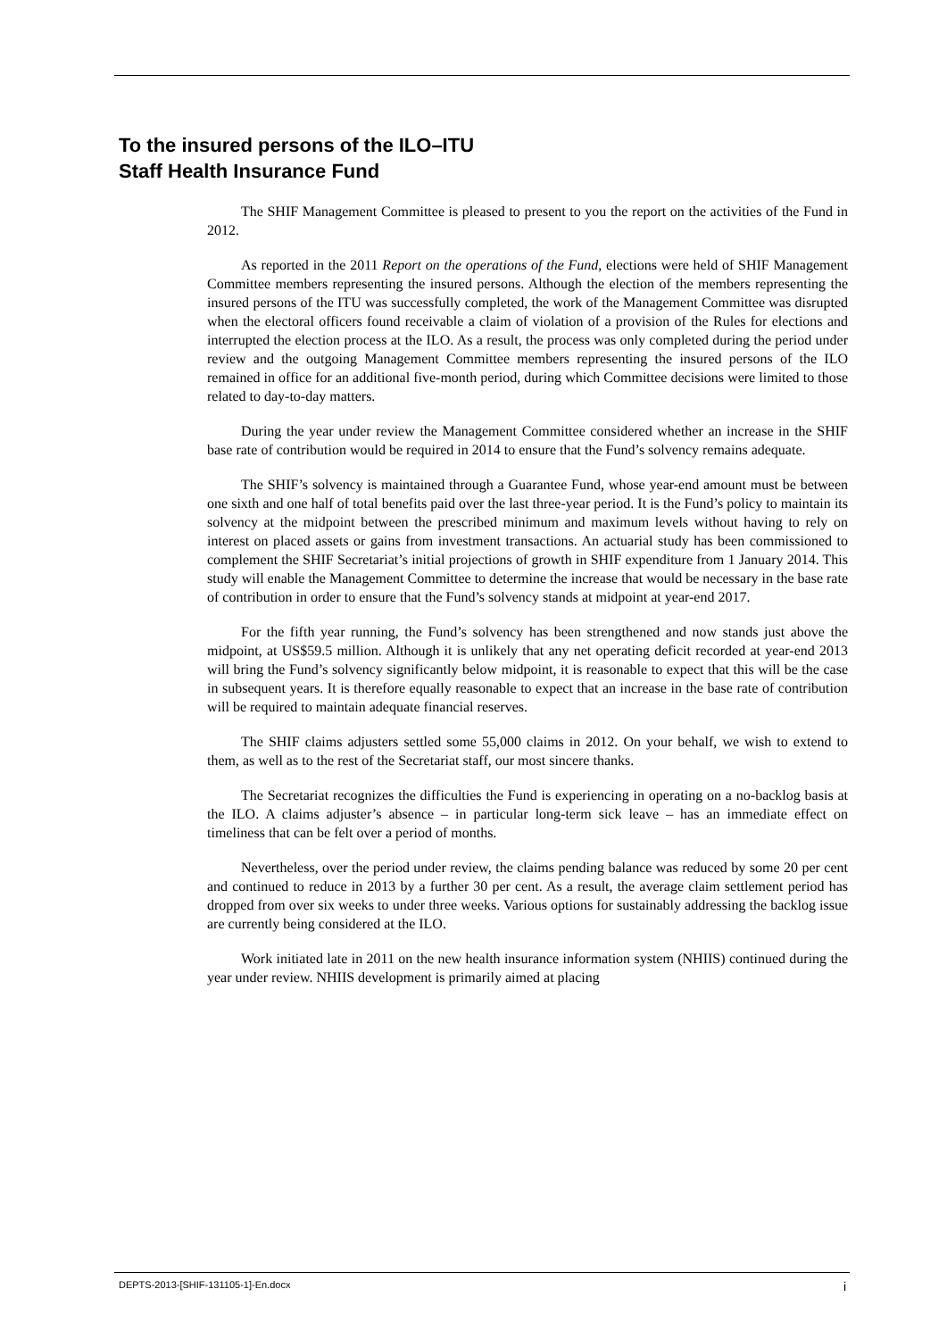To the insured persons of the ILO–ITU
Staff Health Insurance Fund
The SHIF Management Committee is pleased to present to you the report on the activities of the Fund in 2012.
As reported in the 2011 Report on the operations of the Fund, elections were held of SHIF Management Committee members representing the insured persons. Although the election of the members representing the insured persons of the ITU was successfully completed, the work of the Management Committee was disrupted when the electoral officers found receivable a claim of violation of a provision of the Rules for elections and interrupted the election process at the ILO. As a result, the process was only completed during the period under review and the outgoing Management Committee members representing the insured persons of the ILO remained in office for an additional five-month period, during which Committee decisions were limited to those related to day-to-day matters.
During the year under review the Management Committee considered whether an increase in the SHIF base rate of contribution would be required in 2014 to ensure that the Fund’s solvency remains adequate.
The SHIF’s solvency is maintained through a Guarantee Fund, whose year-end amount must be between one sixth and one half of total benefits paid over the last three-year period. It is the Fund’s policy to maintain its solvency at the midpoint between the prescribed minimum and maximum levels without having to rely on interest on placed assets or gains from investment transactions. An actuarial study has been commissioned to complement the SHIF Secretariat’s initial projections of growth in SHIF expenditure from 1 January 2014. This study will enable the Management Committee to determine the increase that would be necessary in the base rate of contribution in order to ensure that the Fund’s solvency stands at midpoint at year-end 2017.
For the fifth year running, the Fund’s solvency has been strengthened and now stands just above the midpoint, at US$59.5 million. Although it is unlikely that any net operating deficit recorded at year-end 2013 will bring the Fund’s solvency significantly below midpoint, it is reasonable to expect that this will be the case in subsequent years. It is therefore equally reasonable to expect that an increase in the base rate of contribution will be required to maintain adequate financial reserves.
The SHIF claims adjusters settled some 55,000 claims in 2012. On your behalf, we wish to extend to them, as well as to the rest of the Secretariat staff, our most sincere thanks.
The Secretariat recognizes the difficulties the Fund is experiencing in operating on a no-backlog basis at the ILO. A claims adjuster’s absence – in particular long-term sick leave – has an immediate effect on timeliness that can be felt over a period of months.
Nevertheless, over the period under review, the claims pending balance was reduced by some 20 per cent and continued to reduce in 2013 by a further 30 per cent. As a result, the average claim settlement period has dropped from over six weeks to under three weeks. Various options for sustainably addressing the backlog issue are currently being considered at the ILO.
Work initiated late in 2011 on the new health insurance information system (NHIIS) continued during the year under review. NHIIS development is primarily aimed at placing
DEPTS-2013-[SHIF-131105-1]-En.docx i